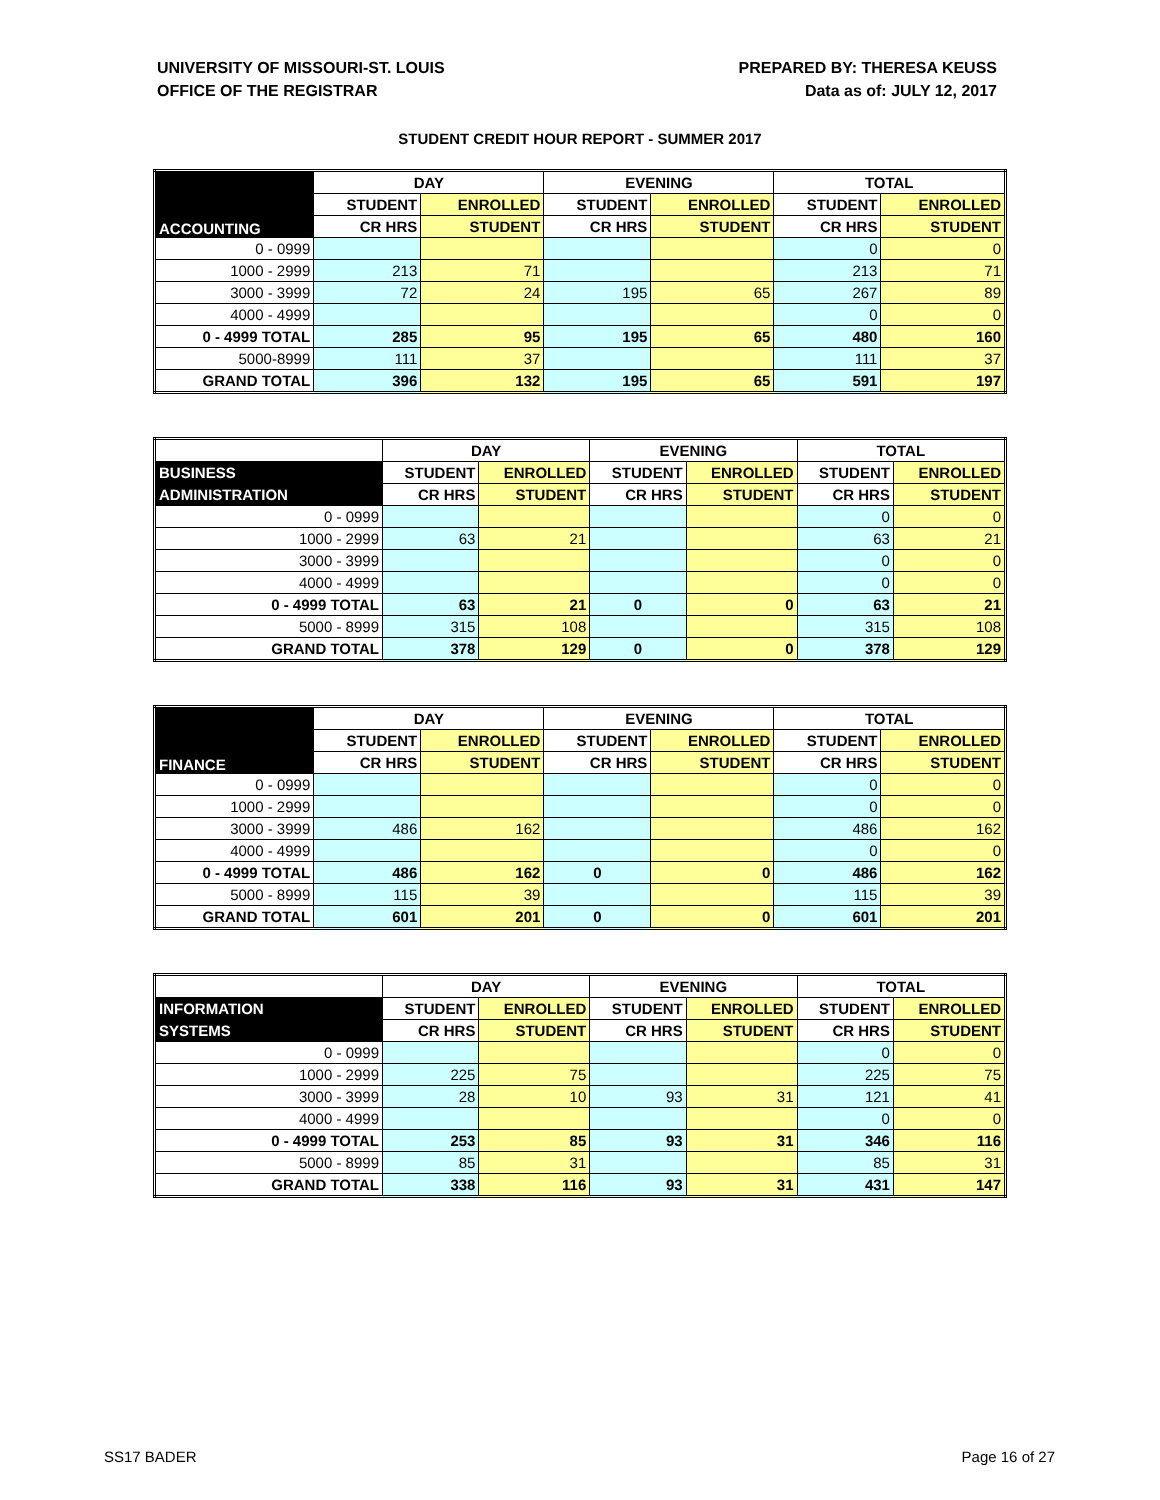UNIVERSITY OF MISSOURI-ST. LOUIS
OFFICE OF THE REGISTRAR
PREPARED BY: THERESA KEUSS
Data as of: JULY 12, 2017
STUDENT CREDIT HOUR REPORT - SUMMER 2017
| ACCOUNTING | DAY | | EVENING | | TOTAL | |
| --- | --- | --- | --- | --- | --- | --- |
| | STUDENT | ENROLLED | STUDENT | ENROLLED | STUDENT | ENROLLED |
| | CR HRS | STUDENT | CR HRS | STUDENT | CR HRS | STUDENT |
| 0 - 0999 | | | | | 0 | 0 |
| 1000 - 2999 | 213 | 71 | | | 213 | 71 |
| 3000 - 3999 | 72 | 24 | 195 | 65 | 267 | 89 |
| 4000 - 4999 | | | | | 0 | 0 |
| 0 - 4999 TOTAL | 285 | 95 | 195 | 65 | 480 | 160 |
| 5000-8999 | 111 | 37 | | | 111 | 37 |
| GRAND TOTAL | 396 | 132 | 195 | 65 | 591 | 197 |
| | DAY | | EVENING | | TOTAL | |
| --- | --- | --- | --- | --- | --- | --- |
| BUSINESS | STUDENT | ENROLLED | STUDENT | ENROLLED | STUDENT | ENROLLED |
| ADMINISTRATION | CR HRS | STUDENT | CR HRS | STUDENT | CR HRS | STUDENT |
| 0 - 0999 | | | | | 0 | 0 |
| 1000 - 2999 | 63 | 21 | | | 63 | 21 |
| 3000 - 3999 | | | | | 0 | 0 |
| 4000 - 4999 | | | | | 0 | 0 |
| 0 - 4999 TOTAL | 63 | 21 | 0 | 0 | 63 | 21 |
| 5000 - 8999 | 315 | 108 | | | 315 | 108 |
| GRAND TOTAL | 378 | 129 | 0 | 0 | 378 | 129 |
| FINANCE | DAY | | EVENING | | TOTAL | |
| --- | --- | --- | --- | --- | --- | --- |
| | STUDENT | ENROLLED | STUDENT | ENROLLED | STUDENT | ENROLLED |
| | CR HRS | STUDENT | CR HRS | STUDENT | CR HRS | STUDENT |
| 0 - 0999 | | | | | 0 | 0 |
| 1000 - 2999 | | | | | 0 | 0 |
| 3000 - 3999 | 486 | 162 | | | 486 | 162 |
| 4000 - 4999 | | | | | 0 | 0 |
| 0 - 4999 TOTAL | 486 | 162 | 0 | 0 | 486 | 162 |
| 5000 - 8999 | 115 | 39 | | | 115 | 39 |
| GRAND TOTAL | 601 | 201 | 0 | 0 | 601 | 201 |
| | DAY | | EVENING | | TOTAL | |
| --- | --- | --- | --- | --- | --- | --- |
| INFORMATION | STUDENT | ENROLLED | STUDENT | ENROLLED | STUDENT | ENROLLED |
| SYSTEMS | CR HRS | STUDENT | CR HRS | STUDENT | CR HRS | STUDENT |
| 0 - 0999 | | | | | 0 | 0 |
| 1000 - 2999 | 225 | 75 | | | 225 | 75 |
| 3000 - 3999 | 28 | 10 | 93 | 31 | 121 | 41 |
| 4000 - 4999 | | | | | 0 | 0 |
| 0 - 4999 TOTAL | 253 | 85 | 93 | 31 | 346 | 116 |
| 5000 - 8999 | 85 | 31 | | | 85 | 31 |
| GRAND TOTAL | 338 | 116 | 93 | 31 | 431 | 147 |
SS17 BADER Page 16 of 27